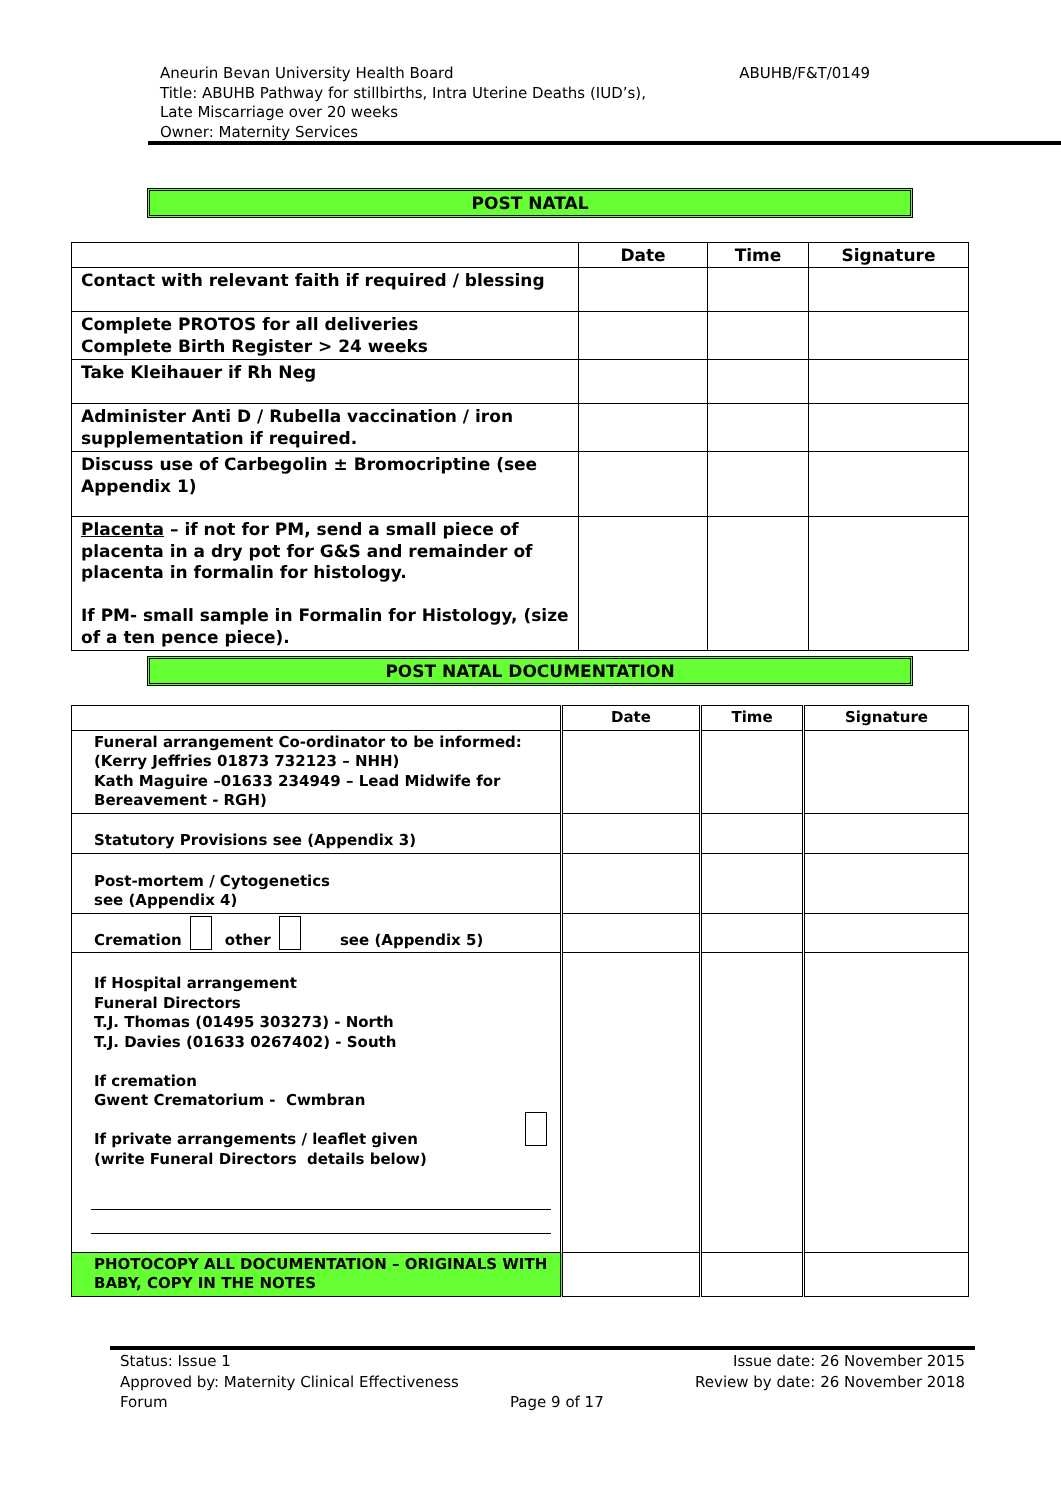ABUHB/F&T/0149 Aneurin Bevan University Health Board
Title: ABUHB Pathway for stillbirths, Intra Uterine Deaths (IUD’s),
Late Miscarriage over 20 weeks
Owner: Maternity Services
POST NATAL
| | Date | Time | Signature |
| --- | --- | --- | --- |
| Contact with relevant faith if required / blessing | | | |
| Complete PROTOS for all deliveries Complete Birth Register > 24 weeks | | | |
| Take Kleihauer if Rh Neg | | | |
| Administer Anti D / Rubella vaccination / iron supplementation if required. | | | |
| Discuss use of Carbegolin ± Bromocriptine (see Appendix 1) | | | |
| Placenta – if not for PM, send a small piece of placenta in a dry pot for G&S and remainder of placenta in formalin for histology. If PM- small sample in Formalin for Histology, (size of a ten pence piece). | | | |
POST NATAL DOCUMENTATION
| | Date | Time | Signature |
| --- | --- | --- | --- |
| Funeral arrangement Co-ordinator to be informed: (Kerry Jeffries 01873 732123 – NHH) Kath Maguire –01633 234949 – Lead Midwife for Bereavement - RGH) | | | |
| Statutory Provisions see (Appendix 3) | | | |
| Post-mortem / Cytogenetics see (Appendix 4) | | | |
| Cremation other see (Appendix 5) | | | |
| If Hospital arrangement Funeral Directors T.J. Thomas (01495 303273) - North T.J. Davies (01633 0267402) - South If cremation Gwent Crematorium - Cwmbran If private arrangements / leaflet given (write Funeral Directors details below) | | | |
| PHOTOCOPY ALL DOCUMENTATION – ORIGINALS WITH BABY, COPY IN THE NOTES | | | |
Status: Issue 1 Issue date: 26 November 2015
Approved by: Maternity Clinical Effectiveness Review by date: 26 November 2018
Forum Page 9 of 17